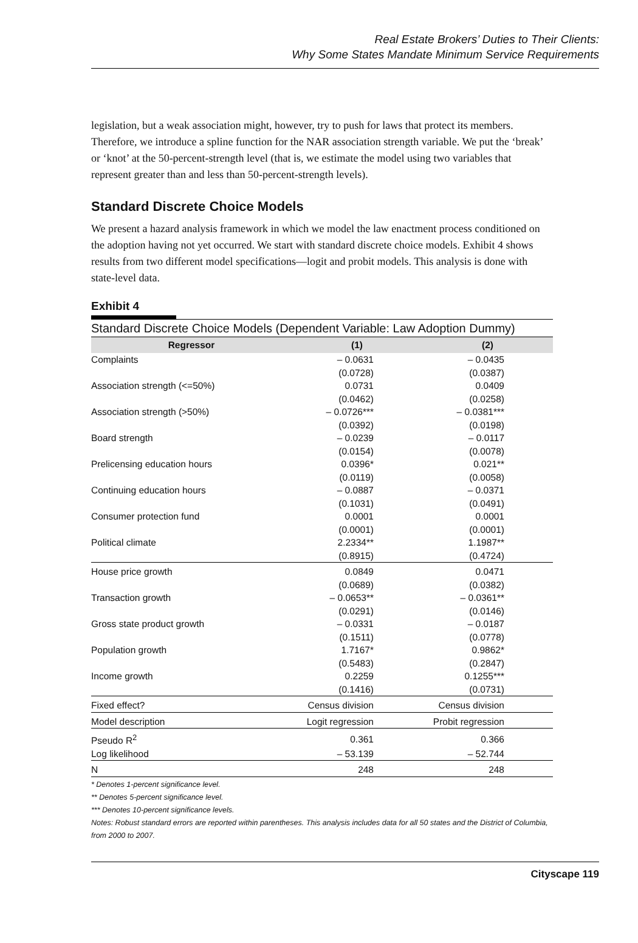Real Estate Brokers’ Duties to Their Clients:
Why Some States Mandate Minimum Service Requirements
legislation, but a weak association might, however, try to push for laws that protect its members. Therefore, we introduce a spline function for the NAR association strength variable. We put the ‘break’ or ‘knot’ at the 50-percent-strength level (that is, we estimate the model using two variables that represent greater than and less than 50-percent-strength levels).
Standard Discrete Choice Models
We present a hazard analysis framework in which we model the law enactment process conditioned on the adoption having not yet occurred. We start with standard discrete choice models. Exhibit 4 shows results from two different model specifications—logit and probit models. This analysis is done with state-level data.
Exhibit 4
Standard Discrete Choice Models (Dependent Variable: Law Adoption Dummy)
| Regressor | (1) | (2) |
| --- | --- | --- |
| Complaints | – 0.0631 | – 0.0435 |
| | (0.0728) | (0.0387) |
| Association strength (<=50%) | 0.0731 | 0.0409 |
| | (0.0462) | (0.0258) |
| Association strength (>50%) | – 0.0726*** | – 0.0381*** |
| | (0.0392) | (0.0198) |
| Board strength | – 0.0239 | – 0.0117 |
| | (0.0154) | (0.0078) |
| Prelicensing education hours | 0.0396* | 0.021** |
| | (0.0119) | (0.0058) |
| Continuing education hours | – 0.0887 | – 0.0371 |
| | (0.1031) | (0.0491) |
| Consumer protection fund | 0.0001 | 0.0001 |
| | (0.0001) | (0.0001) |
| Political climate | 2.2334** | 1.1987** |
| | (0.8915) | (0.4724) |
| House price growth | 0.0849 | 0.0471 |
| | (0.0689) | (0.0382) |
| Transaction growth | – 0.0653** | – 0.0361** |
| | (0.0291) | (0.0146) |
| Gross state product growth | – 0.0331 | – 0.0187 |
| | (0.1511) | (0.0778) |
| Population growth | 1.7167* | 0.9862* |
| | (0.5483) | (0.2847) |
| Income growth | 0.2259 | 0.1255*** |
| | (0.1416) | (0.0731) |
| Fixed effect? | Census division | Census division |
| Model description | Logit regression | Probit regression |
| Pseudo R<sup>2</sup> | 0.361 | 0.366 |
| Log likelihood | – 53.139 | – 52.744 |
| N | 248 | 248 |
* Denotes 1-percent significance level.
** Denotes 5-percent significance level.
*** Denotes 10-percent significance levels.
Notes: Robust standard errors are reported within parentheses. This analysis includes data for all 50 states and the District of Columbia, from 2000 to 2007.
Cityscape 119